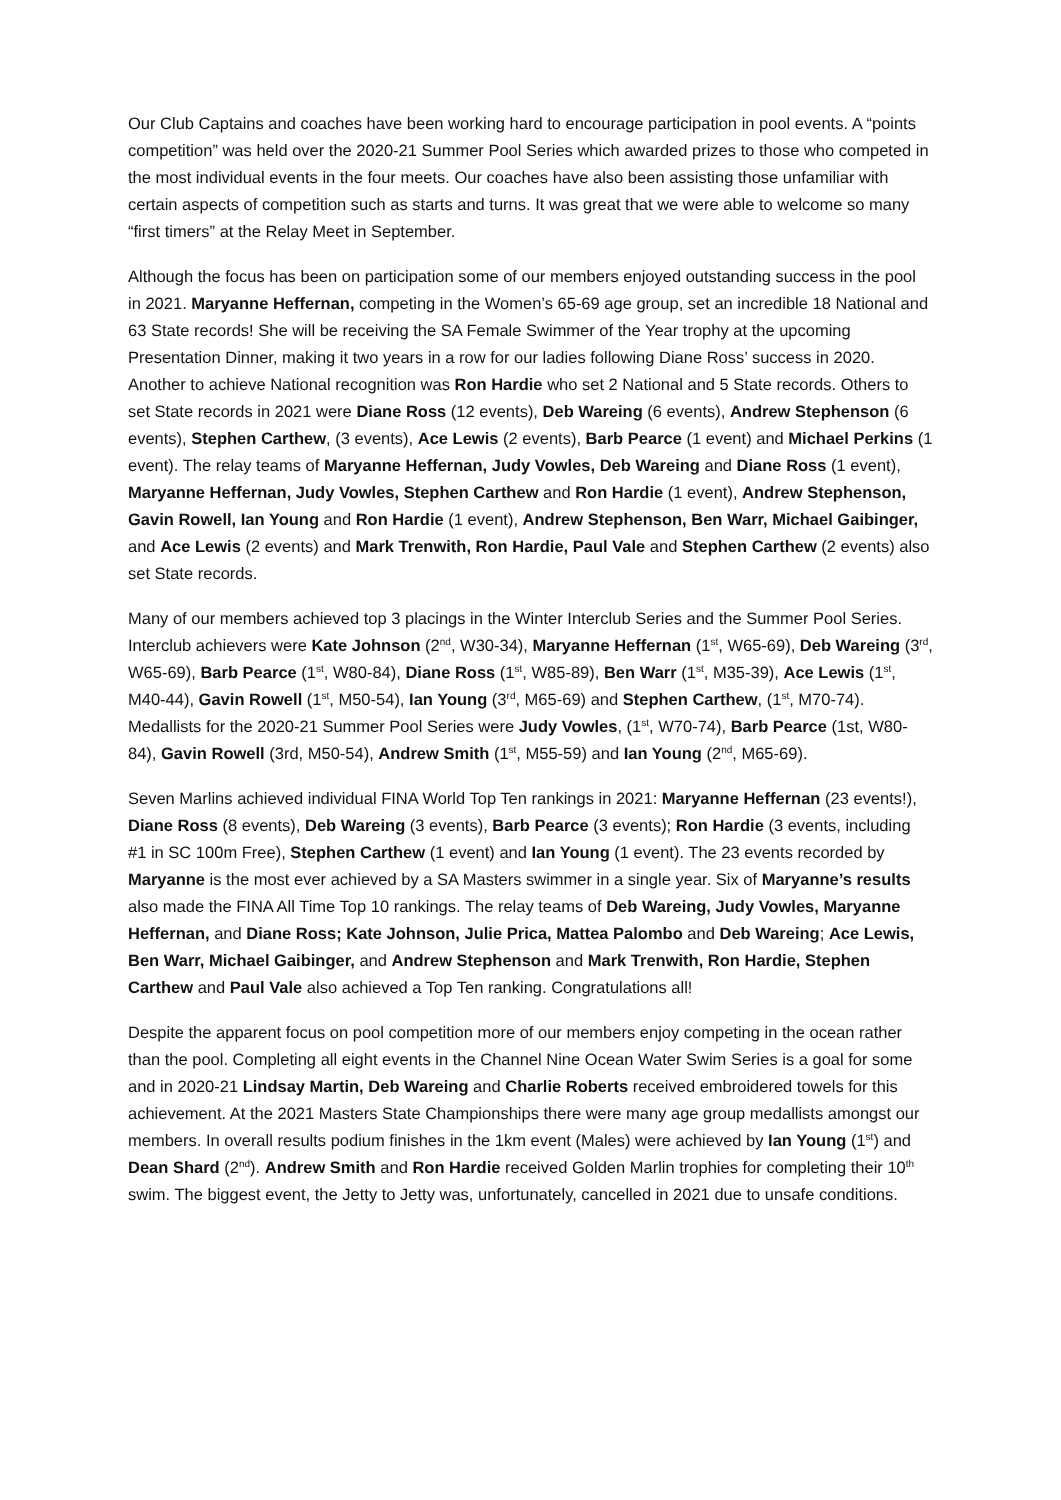Our Club Captains and coaches have been working hard to encourage participation in pool events. A “points competition” was held over the 2020-21 Summer Pool Series which awarded prizes to those who competed in the most individual events in the four meets. Our coaches have also been assisting those unfamiliar with certain aspects of competition such as starts and turns. It was great that we were able to welcome so many “first timers” at the Relay Meet in September.
Although the focus has been on participation some of our members enjoyed outstanding success in the pool in 2021. Maryanne Heffernan, competing in the Women’s 65-69 age group, set an incredible 18 National and 63 State records! She will be receiving the SA Female Swimmer of the Year trophy at the upcoming Presentation Dinner, making it two years in a row for our ladies following Diane Ross’ success in 2020. Another to achieve National recognition was Ron Hardie who set 2 National and 5 State records. Others to set State records in 2021 were Diane Ross (12 events), Deb Wareing (6 events), Andrew Stephenson (6 events), Stephen Carthew, (3 events), Ace Lewis (2 events), Barb Pearce (1 event) and Michael Perkins (1 event). The relay teams of Maryanne Heffernan, Judy Vowles, Deb Wareing and Diane Ross (1 event), Maryanne Heffernan, Judy Vowles, Stephen Carthew and Ron Hardie (1 event), Andrew Stephenson, Gavin Rowell, Ian Young and Ron Hardie (1 event), Andrew Stephenson, Ben Warr, Michael Gaibinger, and Ace Lewis (2 events) and Mark Trenwith, Ron Hardie, Paul Vale and Stephen Carthew (2 events) also set State records.
Many of our members achieved top 3 placings in the Winter Interclub Series and the Summer Pool Series. Interclub achievers were Kate Johnson (2<sup>nd</sup>, W30-34), Maryanne Heffernan (1<sup>st</sup>, W65-69), Deb Wareing (3<sup>rd</sup>, W65-69), Barb Pearce (1<sup>st</sup>, W80-84), Diane Ross (1<sup>st</sup>, W85-89), Ben Warr (1<sup>st</sup>, M35-39), Ace Lewis (1<sup>st</sup>, M40-44), Gavin Rowell (1<sup>st</sup>, M50-54), Ian Young (3<sup>rd</sup>, M65-69) and Stephen Carthew, (1<sup>st</sup>, M70-74). Medallists for the 2020-21 Summer Pool Series were Judy Vowles, (1<sup>st</sup>, W70-74), Barb Pearce (1st, W80-84), Gavin Rowell (3rd, M50-54), Andrew Smith (1<sup>st</sup>, M55-59) and Ian Young (2<sup>nd</sup>, M65-69).
Seven Marlins achieved individual FINA World Top Ten rankings in 2021: Maryanne Heffernan (23 events!), Diane Ross (8 events), Deb Wareing (3 events), Barb Pearce (3 events); Ron Hardie (3 events, including #1 in SC 100m Free), Stephen Carthew (1 event) and Ian Young (1 event). The 23 events recorded by Maryanne is the most ever achieved by a SA Masters swimmer in a single year. Six of Maryanne’s results also made the FINA All Time Top 10 rankings. The relay teams of Deb Wareing, Judy Vowles, Maryanne Heffernan, and Diane Ross; Kate Johnson, Julie Prica, Mattea Palombo and Deb Wareing; Ace Lewis, Ben Warr, Michael Gaibinger, and Andrew Stephenson and Mark Trenwith, Ron Hardie, Stephen Carthew and Paul Vale also achieved a Top Ten ranking. Congratulations all!
Despite the apparent focus on pool competition more of our members enjoy competing in the ocean rather than the pool. Completing all eight events in the Channel Nine Ocean Water Swim Series is a goal for some and in 2020-21 Lindsay Martin, Deb Wareing and Charlie Roberts received embroidered towels for this achievement. At the 2021 Masters State Championships there were many age group medallists amongst our members. In overall results podium finishes in the 1km event (Males) were achieved by Ian Young (1<sup>st</sup>) and Dean Shard (2<sup>nd</sup>). Andrew Smith and Ron Hardie received Golden Marlin trophies for completing their 10<sup>th</sup> swim. The biggest event, the Jetty to Jetty was, unfortunately, cancelled in 2021 due to unsafe conditions.